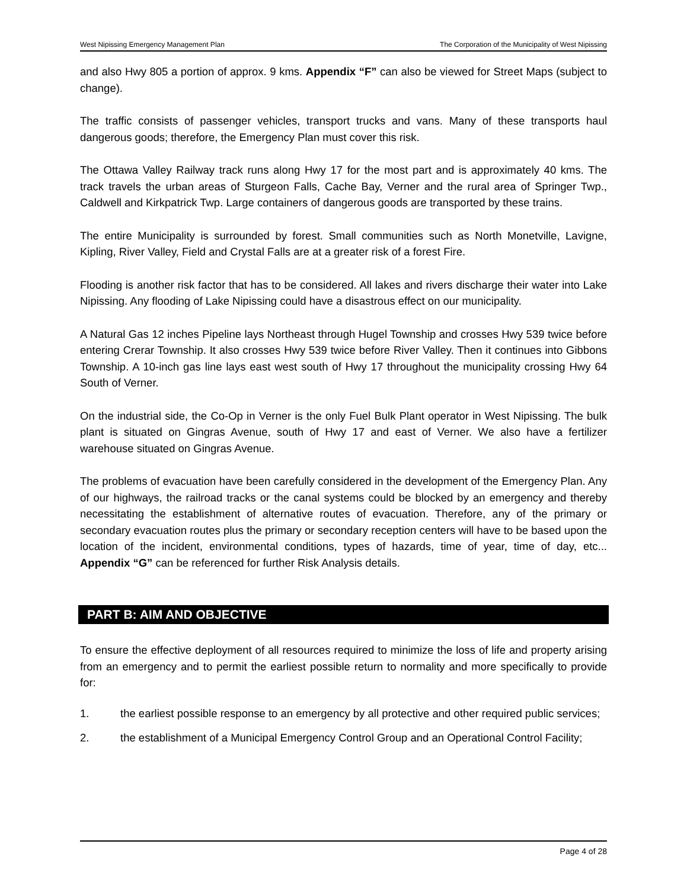West Nipissing Emergency Management Plan The Corporation of the Municipality of West Nipissing
and also Hwy 805 a portion of approx. 9 kms. Appendix “F” can also be viewed for Street Maps (subject to change).
The traffic consists of passenger vehicles, transport trucks and vans. Many of these transports haul dangerous goods; therefore, the Emergency Plan must cover this risk.
The Ottawa Valley Railway track runs along Hwy 17 for the most part and is approximately 40 kms. The track travels the urban areas of Sturgeon Falls, Cache Bay, Verner and the rural area of Springer Twp., Caldwell and Kirkpatrick Twp. Large containers of dangerous goods are transported by these trains.
The entire Municipality is surrounded by forest. Small communities such as North Monetville, Lavigne, Kipling, River Valley, Field and Crystal Falls are at a greater risk of a forest Fire.
Flooding is another risk factor that has to be considered. All lakes and rivers discharge their water into Lake Nipissing. Any flooding of Lake Nipissing could have a disastrous effect on our municipality.
A Natural Gas 12 inches Pipeline lays Northeast through Hugel Township and crosses Hwy 539 twice before entering Crerar Township. It also crosses Hwy 539 twice before River Valley. Then it continues into Gibbons Township. A 10-inch gas line lays east west south of Hwy 17 throughout the municipality crossing Hwy 64 South of Verner.
On the industrial side, the Co-Op in Verner is the only Fuel Bulk Plant operator in West Nipissing. The bulk plant is situated on Gingras Avenue, south of Hwy 17 and east of Verner. We also have a fertilizer warehouse situated on Gingras Avenue.
The problems of evacuation have been carefully considered in the development of the Emergency Plan. Any of our highways, the railroad tracks or the canal systems could be blocked by an emergency and thereby necessitating the establishment of alternative routes of evacuation. Therefore, any of the primary or secondary evacuation routes plus the primary or secondary reception centers will have to be based upon the location of the incident, environmental conditions, types of hazards, time of year, time of day, etc... Appendix “G” can be referenced for further Risk Analysis details.
PART B: AIM AND OBJECTIVE
To ensure the effective deployment of all resources required to minimize the loss of life and property arising from an emergency and to permit the earliest possible return to normality and more specifically to provide for:
1. the earliest possible response to an emergency by all protective and other required public services;
2. the establishment of a Municipal Emergency Control Group and an Operational Control Facility;
Page 4 of 28